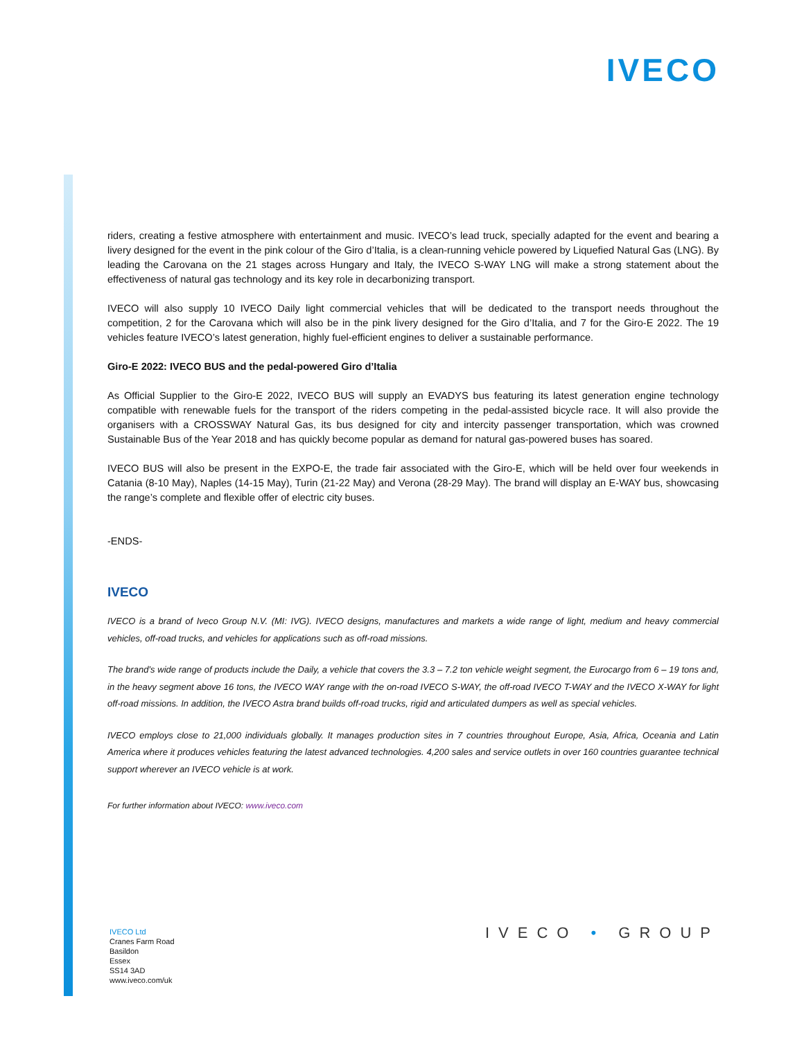IVECO
riders, creating a festive atmosphere with entertainment and music. IVECO’s lead truck, specially adapted for the event and bearing a livery designed for the event in the pink colour of the Giro d’Italia, is a clean-running vehicle powered by Liquefied Natural Gas (LNG). By leading the Carovana on the 21 stages across Hungary and Italy, the IVECO S-WAY LNG will make a strong statement about the effectiveness of natural gas technology and its key role in decarbonizing transport.
IVECO will also supply 10 IVECO Daily light commercial vehicles that will be dedicated to the transport needs throughout the competition, 2 for the Carovana which will also be in the pink livery designed for the Giro d’Italia, and 7 for the Giro-E 2022. The 19 vehicles feature IVECO’s latest generation, highly fuel-efficient engines to deliver a sustainable performance.
Giro-E 2022: IVECO BUS and the pedal-powered Giro d’Italia
As Official Supplier to the Giro-E 2022, IVECO BUS will supply an EVADYS bus featuring its latest generation engine technology compatible with renewable fuels for the transport of the riders competing in the pedal-assisted bicycle race. It will also provide the organisers with a CROSSWAY Natural Gas, its bus designed for city and intercity passenger transportation, which was crowned Sustainable Bus of the Year 2018 and has quickly become popular as demand for natural gas-powered buses has soared.
IVECO BUS will also be present in the EXPO-E, the trade fair associated with the Giro-E, which will be held over four weekends in Catania (8-10 May), Naples (14-15 May), Turin (21-22 May) and Verona (28-29 May). The brand will display an E-WAY bus, showcasing the range’s complete and flexible offer of electric city buses.
-ENDS-
IVECO
IVECO is a brand of Iveco Group N.V. (MI: IVG). IVECO designs, manufactures and markets a wide range of light, medium and heavy commercial vehicles, off-road trucks, and vehicles for applications such as off-road missions.
The brand’s wide range of products include the Daily, a vehicle that covers the 3.3 – 7.2 ton vehicle weight segment, the Eurocargo from 6 – 19 tons and, in the heavy segment above 16 tons, the IVECO WAY range with the on-road IVECO S-WAY, the off-road IVECO T-WAY and the IVECO X-WAY for light off-road missions. In addition, the IVECO Astra brand builds off-road trucks, rigid and articulated dumpers as well as special vehicles.
IVECO employs close to 21,000 individuals globally. It manages production sites in 7 countries throughout Europe, Asia, Africa, Oceania and Latin America where it produces vehicles featuring the latest advanced technologies. 4,200 sales and service outlets in over 160 countries guarantee technical support wherever an IVECO vehicle is at work.
For further information about IVECO: www.iveco.com
IVECO Ltd
Cranes Farm Road
Basildon
Essex
SS14 3AD
www.iveco.com/uk
IVECO • GROUP